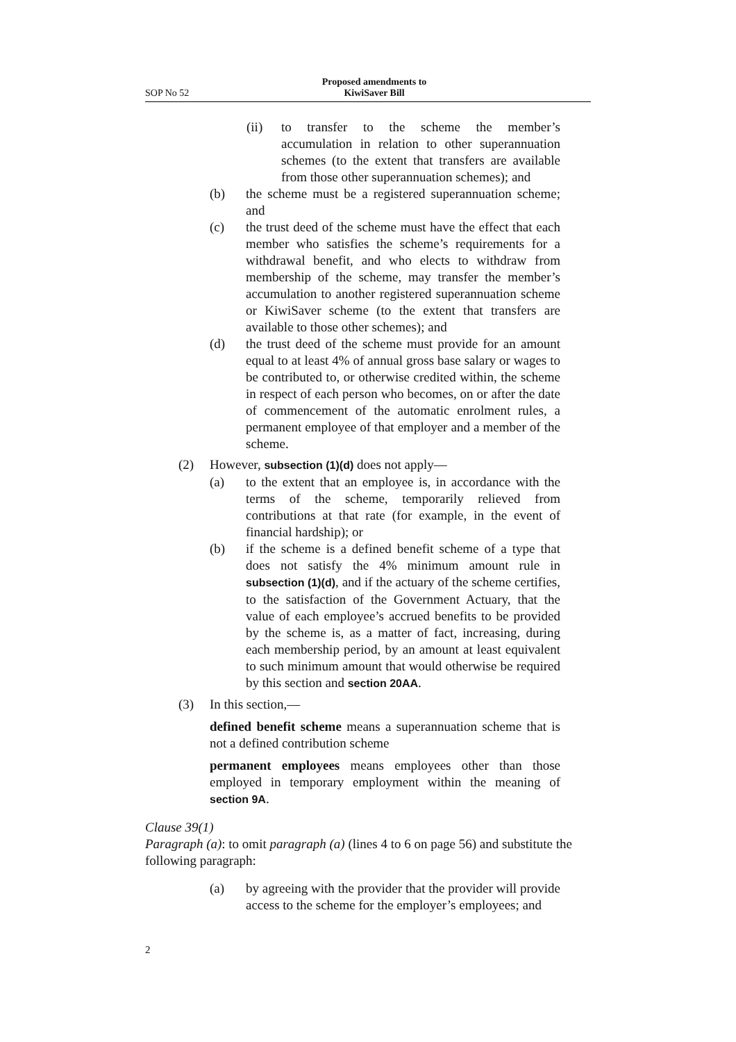SOP No 52 Proposed amendments to
KiwiSaver Bill
(ii) to transfer to the scheme the member’s accumulation in relation to other superannuation schemes (to the extent that transfers are available from those other superannuation schemes); and
(b) the scheme must be a registered superannuation scheme; and
(c) the trust deed of the scheme must have the effect that each member who satisfies the scheme’s requirements for a withdrawal benefit, and who elects to withdraw from membership of the scheme, may transfer the member’s accumulation to another registered superannuation scheme or KiwiSaver scheme (to the extent that transfers are available to those other schemes); and
(d) the trust deed of the scheme must provide for an amount equal to at least 4% of annual gross base salary or wages to be contributed to, or otherwise credited within, the scheme in respect of each person who becomes, on or after the date of commencement of the automatic enrolment rules, a permanent employee of that employer and a member of the scheme.
(2) However, subsection (1)(d) does not apply—
(a) to the extent that an employee is, in accordance with the terms of the scheme, temporarily relieved from contributions at that rate (for example, in the event of financial hardship); or
(b) if the scheme is a defined benefit scheme of a type that does not satisfy the 4% minimum amount rule in subsection (1)(d), and if the actuary of the scheme certifies, to the satisfaction of the Government Actuary, that the value of each employee’s accrued benefits to be provided by the scheme is, as a matter of fact, increasing, during each membership period, by an amount at least equivalent to such minimum amount that would otherwise be required by this section and section 20AA.
(3) In this section,—
defined benefit scheme means a superannuation scheme that is not a defined contribution scheme
permanent employees means employees other than those employed in temporary employment within the meaning of section 9A.
Clause 39(1)
Paragraph (a): to omit paragraph (a) (lines 4 to 6 on page 56) and substitute the following paragraph:
(a) by agreeing with the provider that the provider will provide access to the scheme for the employer’s employees; and
2